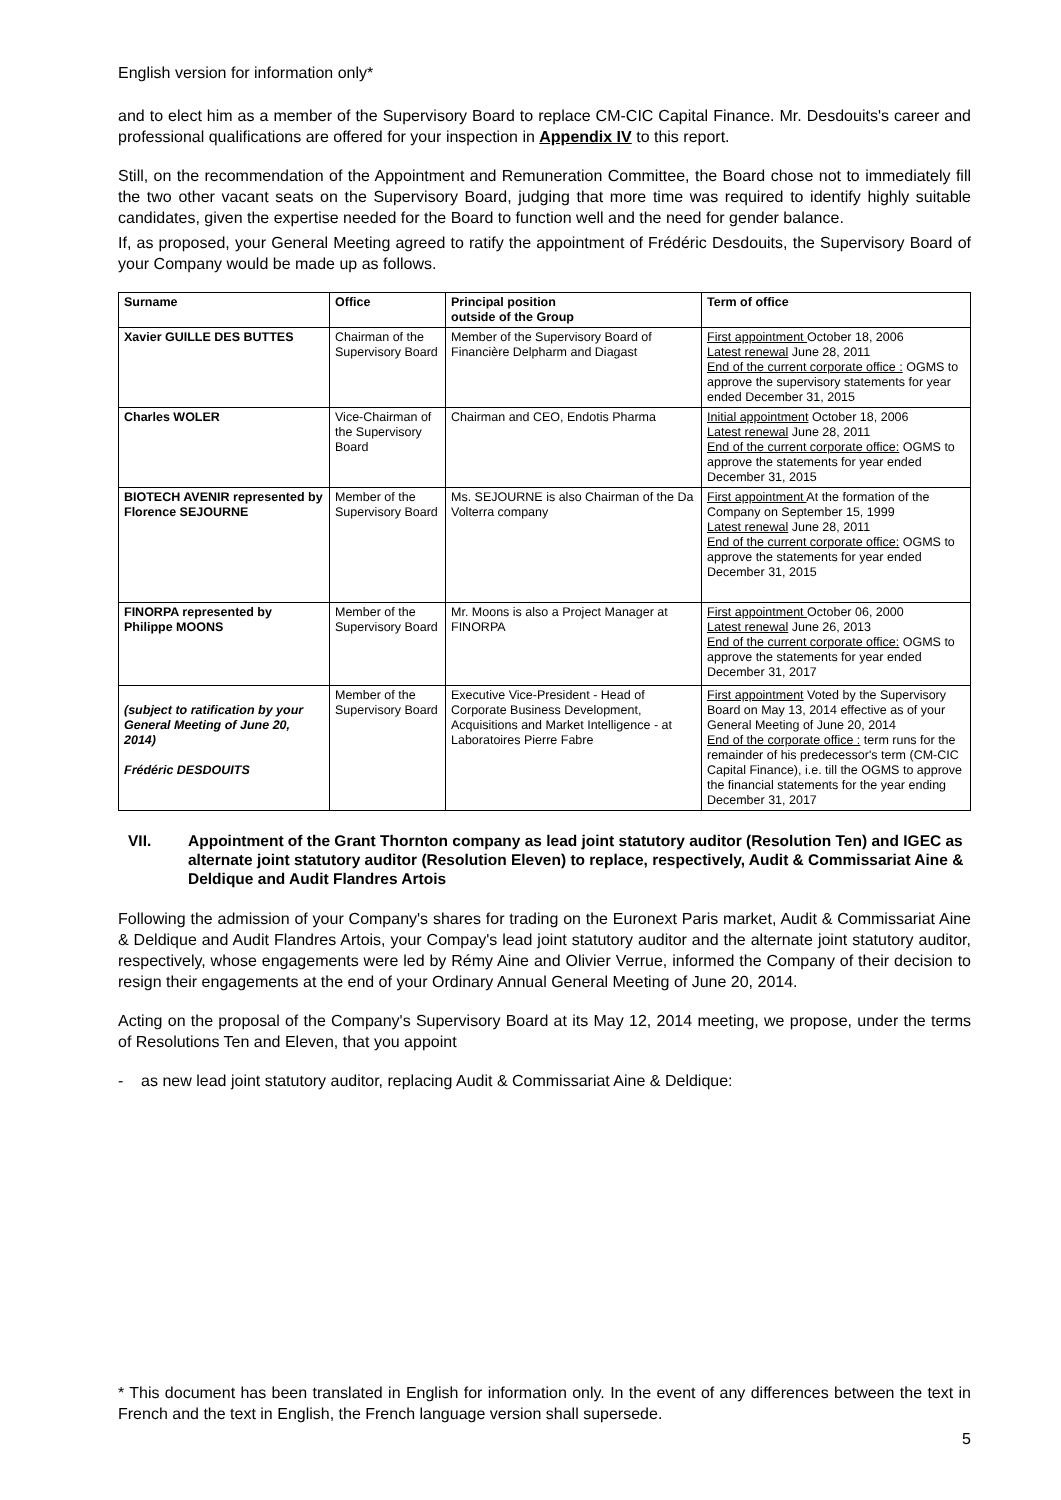English version for information only*
and to elect him as a member of the Supervisory Board to replace CM-CIC Capital Finance. Mr. Desdouits's career and professional qualifications are offered for your inspection in Appendix IV to this report.
Still, on the recommendation of the Appointment and Remuneration Committee, the Board chose not to immediately fill the two other vacant seats on the Supervisory Board, judging that more time was required to identify highly suitable candidates, given the expertise needed for the Board to function well and the need for gender balance.
If, as proposed, your General Meeting agreed to ratify the appointment of Frédéric Desdouits, the Supervisory Board of your Company would be made up as follows.
| Surname | Office | Principal position outside of the Group | Term of office |
| --- | --- | --- | --- |
| Xavier GUILLE DES BUTTES | Chairman of the Supervisory Board | Member of the Supervisory Board of Financière Delpharm and Diagast | First appointment October 18, 2006 Latest renewal June 28, 2011 End of the current corporate office : OGMS to approve the supervisory statements for year ended December 31, 2015 |
| Charles WOLER | Vice-Chairman of the Supervisory Board | Chairman and CEO, Endotis Pharma | Initial appointment October 18, 2006 Latest renewal June 28, 2011 End of the current corporate office: OGMS to approve the statements for year ended December 31, 2015 |
| BIOTECH AVENIR represented by Florence SEJOURNE | Member of the Supervisory Board | Ms. SEJOURNE is also Chairman of the Da Volterra company | First appointment At the formation of the Company on September 15, 1999 Latest renewal June 28, 2011 End of the current corporate office: OGMS to approve the statements for year ended December 31, 2015 |
| FINORPA represented by Philippe MOONS | Member of the Supervisory Board | Mr. Moons is also a Project Manager at FINORPA | First appointment October 06, 2000 Latest renewal June 26, 2013 End of the current corporate office: OGMS to approve the statements for year ended December 31, 2017 |
| (subject to ratification by your General Meeting of June 20, 2014) Frédéric DESDOUITS | Member of the Supervisory Board | Executive Vice-President - Head of Corporate Business Development, Acquisitions and Market Intelligence - at Laboratoires Pierre Fabre | First appointment Voted by the Supervisory Board on May 13, 2014 effective as of your General Meeting of June 20, 2014 End of the corporate office : term runs for the remainder of his predecessor's term (CM-CIC Capital Finance), i.e. till the OGMS to approve the financial statements for the year ending December 31, 2017 |
VII. Appointment of the Grant Thornton company as lead joint statutory auditor (Resolution Ten) and IGEC as alternate joint statutory auditor (Resolution Eleven) to replace, respectively, Audit & Commissariat Aine & Deldique and Audit Flandres Artois
Following the admission of your Company's shares for trading on the Euronext Paris market, Audit & Commissariat Aine & Deldique and Audit Flandres Artois, your Compay's lead joint statutory auditor and the alternate joint statutory auditor, respectively, whose engagements were led by Rémy Aine and Olivier Verrue, informed the Company of their decision to resign their engagements at the end of your Ordinary Annual General Meeting of June 20, 2014.
Acting on the proposal of the Company's Supervisory Board at its May 12, 2014 meeting, we propose, under the terms of Resolutions Ten and Eleven, that you appoint
- as new lead joint statutory auditor, replacing Audit & Commissariat Aine & Deldique:
* This document has been translated in English for information only. In the event of any differences between the text in French and the text in English, the French language version shall supersede.
5